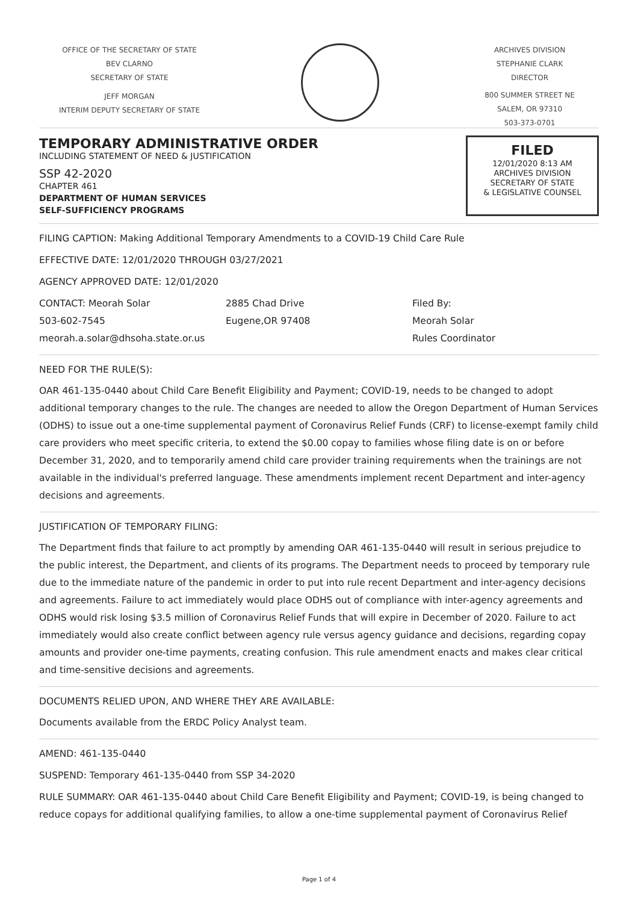OFFICE OF THE SECRETARY OF STATE
BEV CLARNO
SECRETARY OF STATE
JEFF MORGAN
INTERIM DEPUTY SECRETARY OF STATE
ARCHIVES DIVISION
STEPHANIE CLARK
DIRECTOR
800 SUMMER STREET NE
SALEM, OR 97310
503-373-0701
TEMPORARY ADMINISTRATIVE ORDER
INCLUDING STATEMENT OF NEED & JUSTIFICATION
SSP 42-2020
CHAPTER 461
DEPARTMENT OF HUMAN SERVICES
SELF-SUFFICIENCY PROGRAMS
FILED
12/01/2020 8:13 AM
ARCHIVES DIVISION
SECRETARY OF STATE
& LEGISLATIVE COUNSEL
FILING CAPTION: Making Additional Temporary Amendments to a COVID-19 Child Care Rule
EFFECTIVE DATE: 12/01/2020 THROUGH 03/27/2021
AGENCY APPROVED DATE: 12/01/2020
CONTACT: Meorah Solar
503-602-7545
meorah.a.solar@dhsoha.state.or.us
2885 Chad Drive
Eugene,OR 97408
Filed By:
Meorah Solar
Rules Coordinator
NEED FOR THE RULE(S):
OAR 461-135-0440 about Child Care Benefit Eligibility and Payment; COVID-19, needs to be changed to adopt additional temporary changes to the rule. The changes are needed to allow the Oregon Department of Human Services (ODHS) to issue out a one-time supplemental payment of Coronavirus Relief Funds (CRF) to license-exempt family child care providers who meet specific criteria, to extend the $0.00 copay to families whose filing date is on or before December 31, 2020, and to temporarily amend child care provider training requirements when the trainings are not available in the individual's preferred language. These amendments implement recent Department and inter-agency decisions and agreements.
JUSTIFICATION OF TEMPORARY FILING:
The Department finds that failure to act promptly by amending OAR 461-135-0440 will result in serious prejudice to the public interest, the Department, and clients of its programs. The Department needs to proceed by temporary rule due to the immediate nature of the pandemic in order to put into rule recent Department and inter-agency decisions and agreements. Failure to act immediately would place ODHS out of compliance with inter-agency agreements and ODHS would risk losing $3.5 million of Coronavirus Relief Funds that will expire in December of 2020. Failure to act immediately would also create conflict between agency rule versus agency guidance and decisions, regarding copay amounts and provider one-time payments, creating confusion. This rule amendment enacts and makes clear critical and time-sensitive decisions and agreements.
DOCUMENTS RELIED UPON, AND WHERE THEY ARE AVAILABLE:
Documents available from the ERDC Policy Analyst team.
AMEND: 461-135-0440
SUSPEND: Temporary 461-135-0440 from SSP 34-2020
RULE SUMMARY: OAR 461-135-0440 about Child Care Benefit Eligibility and Payment; COVID-19, is being changed to reduce copays for additional qualifying families, to allow a one-time supplemental payment of Coronavirus Relief
Page 1 of 4